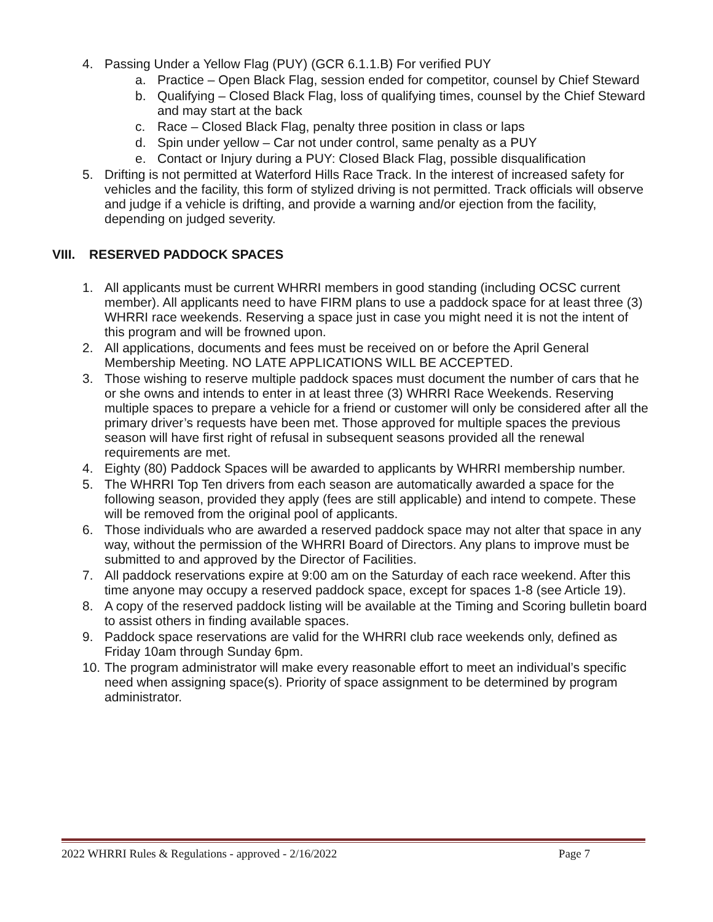4. Passing Under a Yellow Flag (PUY) (GCR 6.1.1.B) For verified PUY
a. Practice – Open Black Flag, session ended for competitor, counsel by Chief Steward
b. Qualifying – Closed Black Flag, loss of qualifying times, counsel by the Chief Steward and may start at the back
c. Race – Closed Black Flag, penalty three position in class or laps
d. Spin under yellow – Car not under control, same penalty as a PUY
e. Contact or Injury during a PUY: Closed Black Flag, possible disqualification
5. Drifting is not permitted at Waterford Hills Race Track. In the interest of increased safety for vehicles and the facility, this form of stylized driving is not permitted. Track officials will observe and judge if a vehicle is drifting, and provide a warning and/or ejection from the facility, depending on judged severity.
VIII. RESERVED PADDOCK SPACES
1. All applicants must be current WHRRI members in good standing (including OCSC current member). All applicants need to have FIRM plans to use a paddock space for at least three (3) WHRRI race weekends. Reserving a space just in case you might need it is not the intent of this program and will be frowned upon.
2. All applications, documents and fees must be received on or before the April General Membership Meeting. NO LATE APPLICATIONS WILL BE ACCEPTED.
3. Those wishing to reserve multiple paddock spaces must document the number of cars that he or she owns and intends to enter in at least three (3) WHRRI Race Weekends. Reserving multiple spaces to prepare a vehicle for a friend or customer will only be considered after all the primary driver’s requests have been met. Those approved for multiple spaces the previous season will have first right of refusal in subsequent seasons provided all the renewal requirements are met.
4. Eighty (80) Paddock Spaces will be awarded to applicants by WHRRI membership number.
5. The WHRRI Top Ten drivers from each season are automatically awarded a space for the following season, provided they apply (fees are still applicable) and intend to compete. These will be removed from the original pool of applicants.
6. Those individuals who are awarded a reserved paddock space may not alter that space in any way, without the permission of the WHRRI Board of Directors. Any plans to improve must be submitted to and approved by the Director of Facilities.
7. All paddock reservations expire at 9:00 am on the Saturday of each race weekend. After this time anyone may occupy a reserved paddock space, except for spaces 1-8 (see Article 19).
8. A copy of the reserved paddock listing will be available at the Timing and Scoring bulletin board to assist others in finding available spaces.
9. Paddock space reservations are valid for the WHRRI club race weekends only, defined as Friday 10am through Sunday 6pm.
10.
The program administrator will make every reasonable effort to meet an individual’s specific need when assigning space(s). Priority of space assignment to be determined by program administrator.
2022 WHRRI Rules & Regulations - approved - 2/16/2022 Page 7